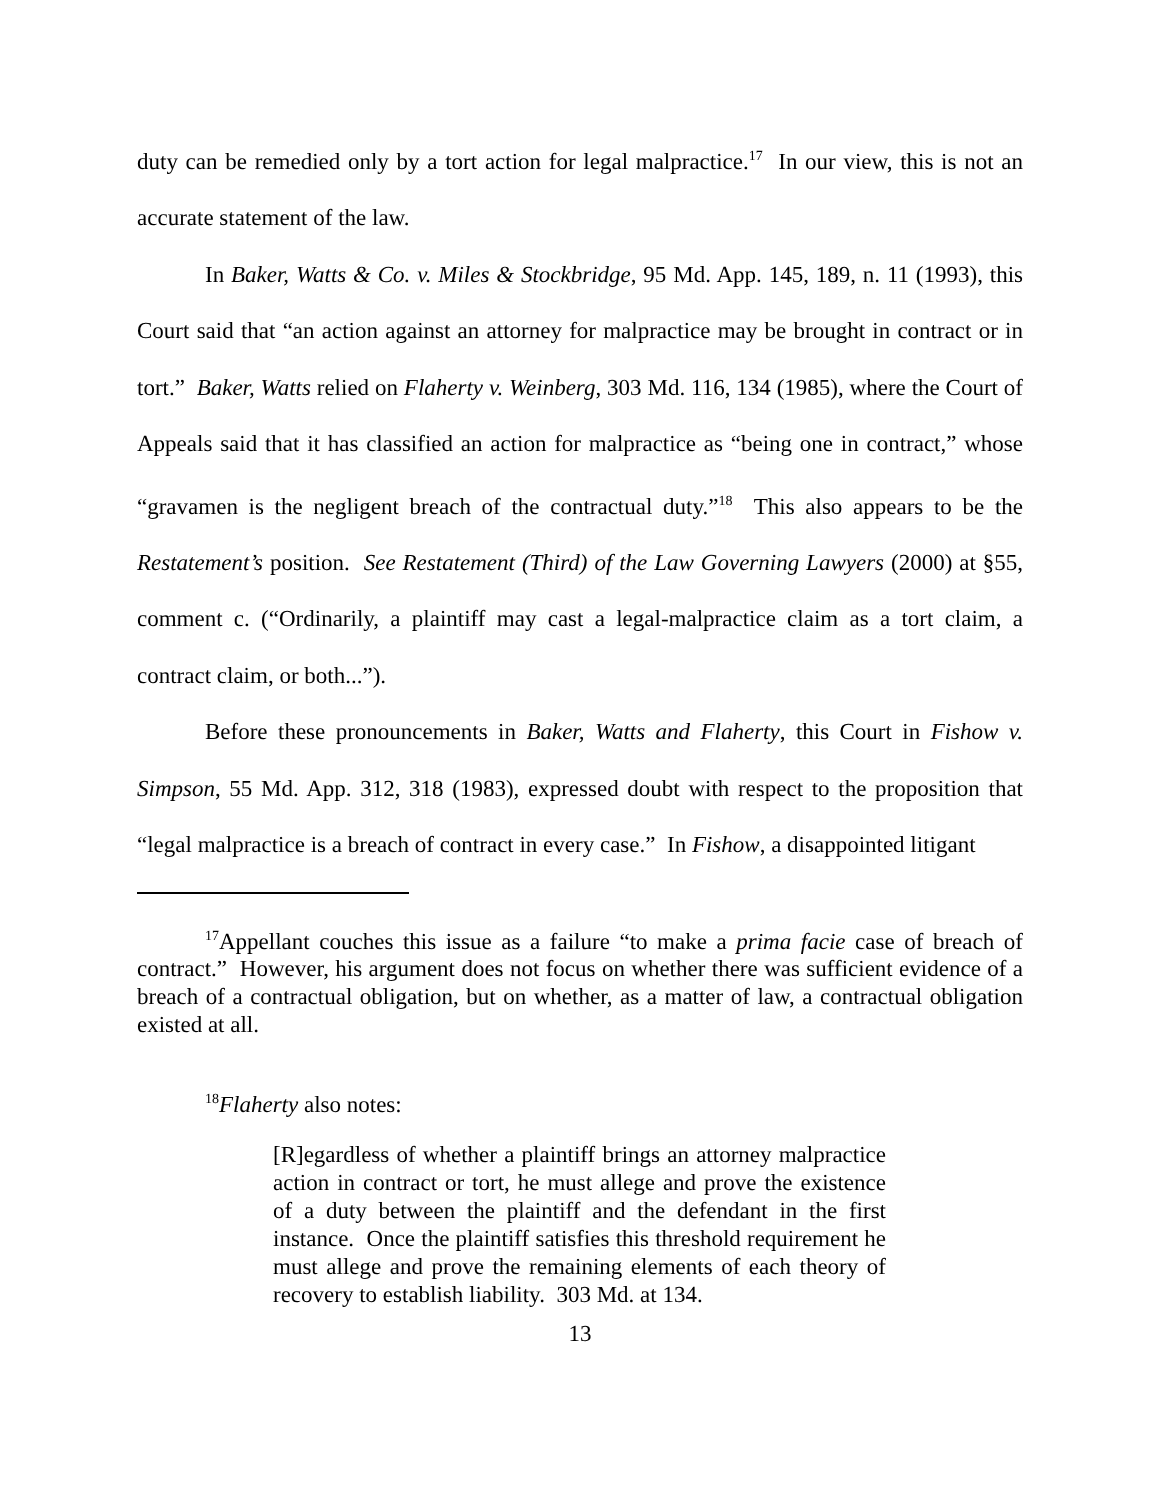duty can be remedied only by a tort action for legal malpractice.<sup>17</sup> In our view, this is not an accurate statement of the law.
In Baker, Watts & Co. v. Miles & Stockbridge, 95 Md. App. 145, 189, n. 11 (1993), this Court said that “an action against an attorney for malpractice may be brought in contract or in tort.” Baker, Watts relied on Flaherty v. Weinberg, 303 Md. 116, 134 (1985), where the Court of Appeals said that it has classified an action for malpractice as “being one in contract,” whose “gravamen is the negligent breach of the contractual duty.”<sup>18</sup> This also appears to be the Restatement’s position. See Restatement (Third) of the Law Governing Lawyers (2000) at §55, comment c. (“Ordinarily, a plaintiff may cast a legal-malpractice claim as a tort claim, a contract claim, or both...”).
Before these pronouncements in Baker, Watts and Flaherty, this Court in Fishow v. Simpson, 55 Md. App. 312, 318 (1983), expressed doubt with respect to the proposition that “legal malpractice is a breach of contract in every case.” In Fishow, a disappointed litigant
<sup>17</sup> Appellant couches this issue as a failure “to make a prima facie case of breach of contract.” However, his argument does not focus on whether there was sufficient evidence of a breach of a contractual obligation, but on whether, as a matter of law, a contractual obligation existed at all.
<sup>18</sup> Flaherty also notes:
[R]egardless of whether a plaintiff brings an attorney malpractice action in contract or tort, he must allege and prove the existence of a duty between the plaintiff and the defendant in the first instance. Once the plaintiff satisfies this threshold requirement he must allege and prove the remaining elements of each theory of recovery to establish liability. 303 Md. at 134.
13